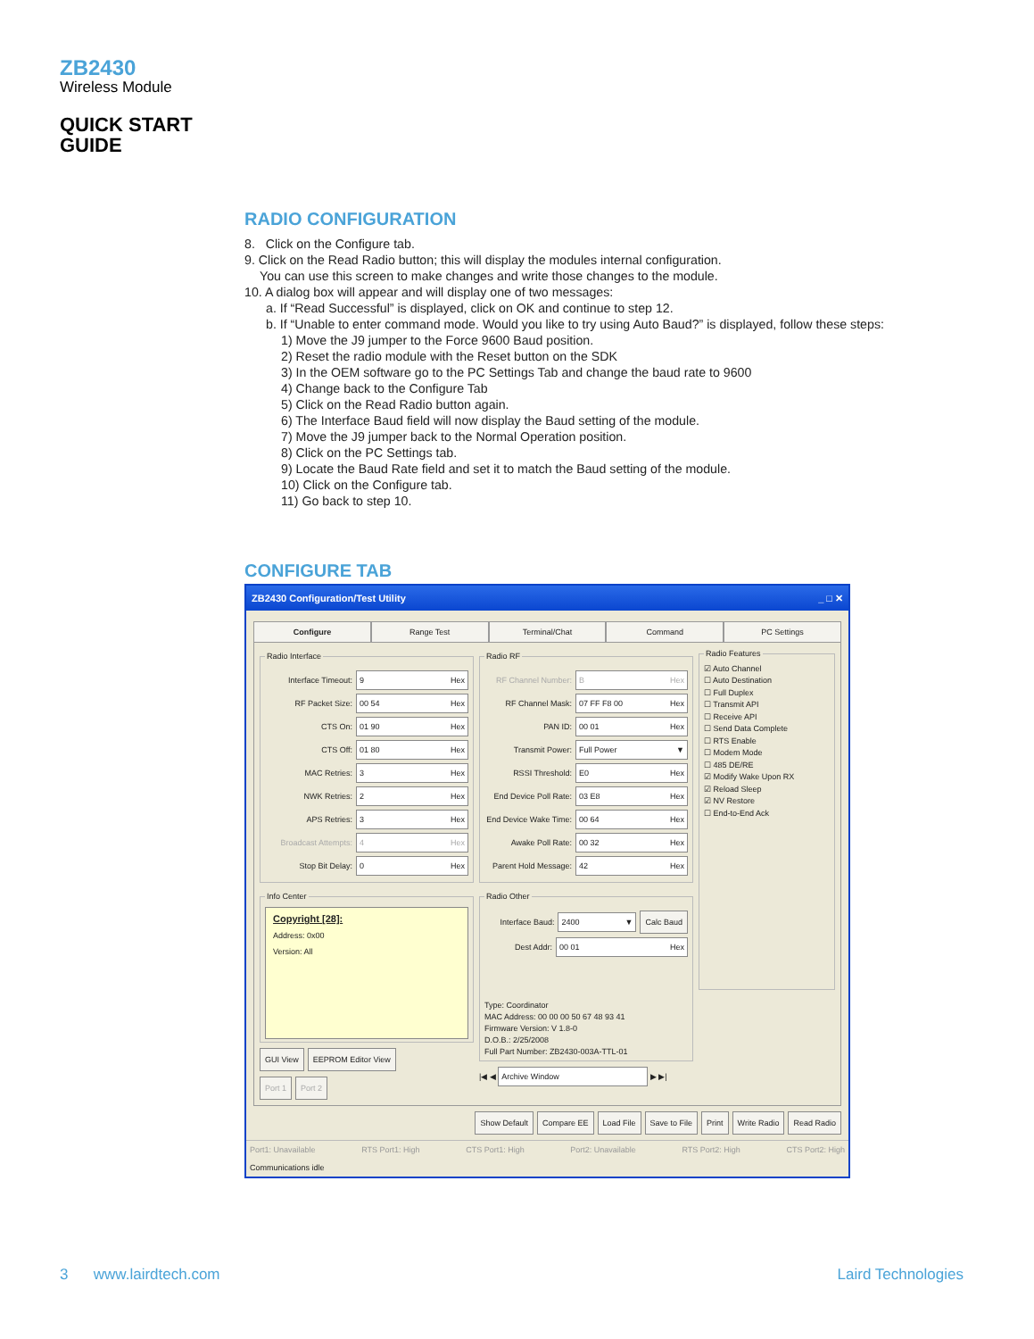ZB2430
Wireless Module
QUICK START
GUIDE
RADIO CONFIGURATION
8. Click on the Configure tab.
9. Click on the Read Radio button; this will display the modules internal configuration.
You can use this screen to make changes and write those changes to the module.
10. A dialog box will appear and will display one of two messages:
a. If “Read Successful” is displayed, click on OK and continue to step 12.
b. If “Unable to enter command mode. Would you like to try using Auto Baud?” is displayed, follow these steps:
1) Move the J9 jumper to the Force 9600 Baud position.
2) Reset the radio module with the Reset button on the SDK
3) In the OEM software go to the PC Settings Tab and change the baud rate to 9600
4) Change back to the Configure Tab
5) Click on the Read Radio button again.
6) The Interface Baud field will now display the Baud setting of the module.
7) Move the J9 jumper back to the Normal Operation position.
8) Click on the PC Settings tab.
9) Locate the Baud Rate field and set it to match the Baud setting of the module.
10) Click on the Configure tab.
11) Go back to step 10.
CONFIGURE TAB
ZB2430 Configuration/Test Utility _ □ ✕
Configure Range Test Terminal/Chat Command PC Settings
Radio Interface
Interface Timeout: 9 Hex
RF Packet Size: 00 54 Hex
CTS On: 01 90 Hex
CTS Off: 01 80 Hex
MAC Retries: 3 Hex
NWK Retries: 2 Hex
APS Retries: 3 Hex
Broadcast Attempts: 4 Hex
Stop Bit Delay: 0 Hex
Info Center
Copyright [28]:
Address: 0x00
Version: All
GUI View EEPROM Editor View
Port 1 Port 2
Radio RF
RF Channel Number: B Hex
RF Channel Mask: 07 FF F8 00 Hex
PAN ID: 00 01 Hex
Transmit Power: Full Power ▼
RSSI Threshold: E0 Hex
End Device Poll Rate: 03 E8 Hex
End Device Wake Time: 00 64 Hex
Awake Poll Rate: 00 32 Hex
Parent Hold Message: 42 Hex
Radio Other
Interface Baud: 2400 ▼ Calc Baud
Dest Addr: 00 01 Hex
Type: Coordinator
MAC Address: 00 00 00 50 67 48 93 41
Firmware Version: V 1.8-0
D.O.B.: 2/25/2008
Full Part Number: ZB2430-003A-TTL-01
|◀ ◀ Archive Window ▶ ▶|
Radio Features ☑ Auto Channel
☐ Auto Destination
☐ Full Duplex
☐ Transmit API
☐ Receive API
☐ Send Data Complete
☐ RTS Enable
☐ Modem Mode
☐ 485 DE/RE
☑ Modify Wake Upon RX
☑ Reload Sleep
☑ NV Restore
☐ End-to-End Ack
Show Default Compare EE Load File Save to File Print Write Radio Read Radio
Port1: Unavailable RTS Port1: High CTS Port1: High Port2: Unavailable RTS Port2: High CTS Port2: High
Communications idle
3 www.lairdtech.com Laird Technologies